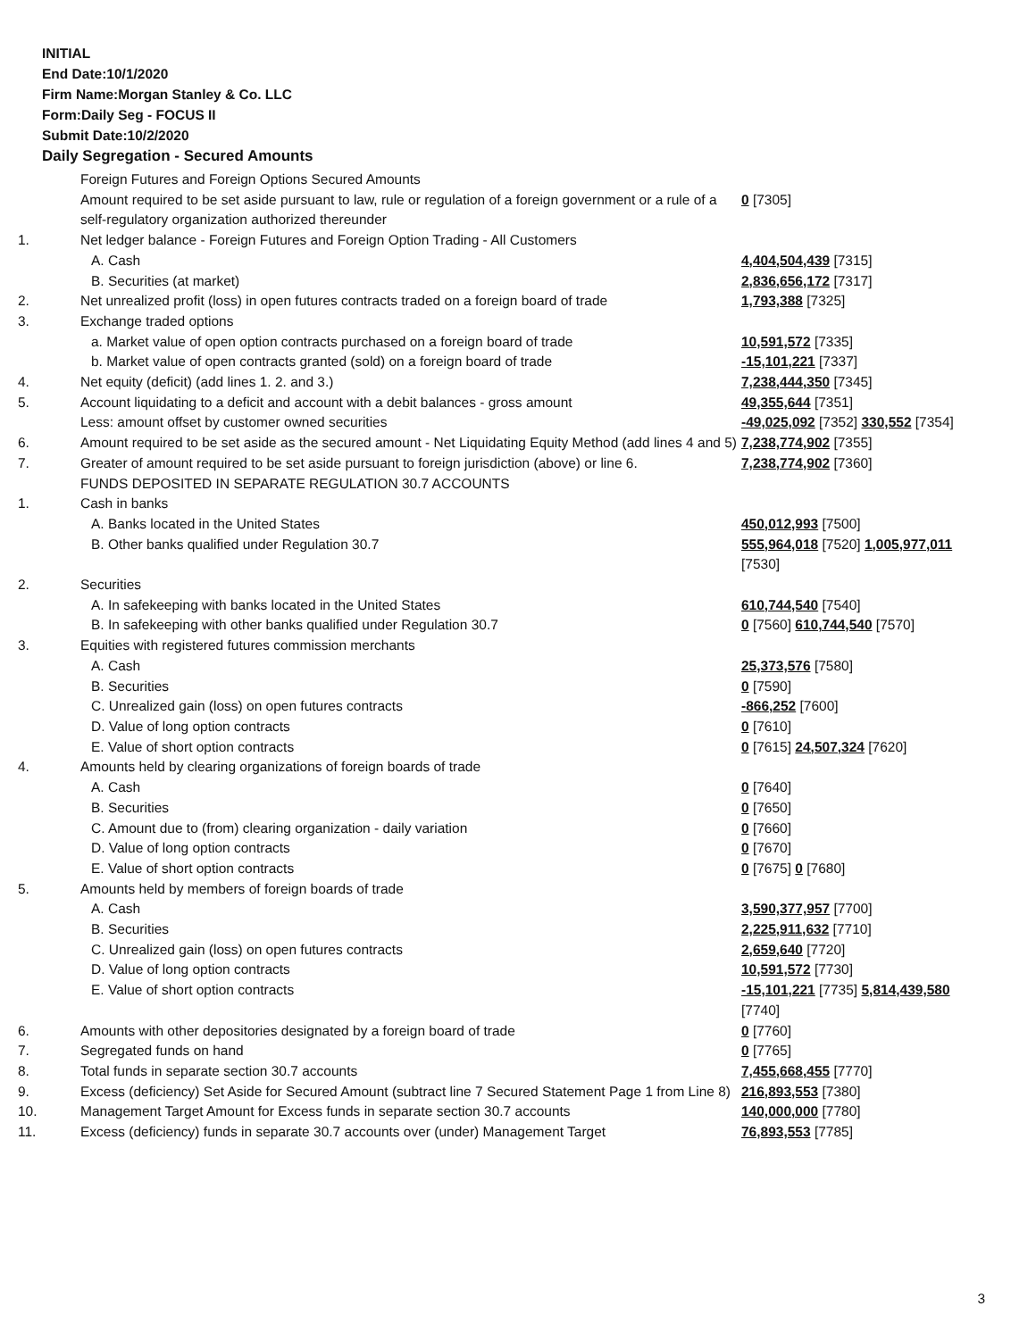INITIAL
End Date:10/1/2020
Firm Name:Morgan Stanley & Co. LLC
Form:Daily Seg - FOCUS II
Submit Date:10/2/2020
Daily Segregation - Secured Amounts
| | Foreign Futures and Foreign Options Secured Amounts | |
| | Amount required to be set aside pursuant to law, rule or regulation of a foreign government or a rule of a self-regulatory organization authorized thereunder | 0 [7305] |
| 1. | Net ledger balance - Foreign Futures and Foreign Option Trading - All Customers | |
| | A. Cash | 4,404,504,439 [7315] |
| | B. Securities (at market) | 2,836,656,172 [7317] |
| 2. | Net unrealized profit (loss) in open futures contracts traded on a foreign board of trade | 1,793,388 [7325] |
| 3. | Exchange traded options | |
| | a. Market value of open option contracts purchased on a foreign board of trade | 10,591,572 [7335] |
| | b. Market value of open contracts granted (sold) on a foreign board of trade | -15,101,221 [7337] |
| 4. | Net equity (deficit) (add lines 1. 2. and 3.) | 7,238,444,350 [7345] |
| 5. | Account liquidating to a deficit and account with a debit balances - gross amount | 49,355,644 [7351] |
| | Less: amount offset by customer owned securities | -49,025,092 [7352] 330,552 [7354] |
| 6. | Amount required to be set aside as the secured amount - Net Liquidating Equity Method (add lines 4 and 5) | 7,238,774,902 [7355] |
| 7. | Greater of amount required to be set aside pursuant to foreign jurisdiction (above) or line 6. | 7,238,774,902 [7360] |
| | FUNDS DEPOSITED IN SEPARATE REGULATION 30.7 ACCOUNTS | |
| 1. | Cash in banks | |
| | A. Banks located in the United States | 450,012,993 [7500] |
| | B. Other banks qualified under Regulation 30.7 | 555,964,018 [7520] 1,005,977,011 [7530] |
| 2. | Securities | |
| | A. In safekeeping with banks located in the United States | 610,744,540 [7540] |
| | B. In safekeeping with other banks qualified under Regulation 30.7 | 0 [7560] 610,744,540 [7570] |
| 3. | Equities with registered futures commission merchants | |
| | A. Cash | 25,373,576 [7580] |
| | B. Securities | 0 [7590] |
| | C. Unrealized gain (loss) on open futures contracts | -866,252 [7600] |
| | D. Value of long option contracts | 0 [7610] |
| | E. Value of short option contracts | 0 [7615] 24,507,324 [7620] |
| 4. | Amounts held by clearing organizations of foreign boards of trade | |
| | A. Cash | 0 [7640] |
| | B. Securities | 0 [7650] |
| | C. Amount due to (from) clearing organization - daily variation | 0 [7660] |
| | D. Value of long option contracts | 0 [7670] |
| | E. Value of short option contracts | 0 [7675] 0 [7680] |
| 5. | Amounts held by members of foreign boards of trade | |
| | A. Cash | 3,590,377,957 [7700] |
| | B. Securities | 2,225,911,632 [7710] |
| | C. Unrealized gain (loss) on open futures contracts | 2,659,640 [7720] |
| | D. Value of long option contracts | 10,591,572 [7730] |
| | E. Value of short option contracts | -15,101,221 [7735] 5,814,439,580 [7740] |
| 6. | Amounts with other depositories designated by a foreign board of trade | 0 [7760] |
| 7. | Segregated funds on hand | 0 [7765] |
| 8. | Total funds in separate section 30.7 accounts | 7,455,668,455 [7770] |
| 9. | Excess (deficiency) Set Aside for Secured Amount (subtract line 7 Secured Statement Page 1 from Line 8) | 216,893,553 [7380] |
| 10. | Management Target Amount for Excess funds in separate section 30.7 accounts | 140,000,000 [7780] |
| 11. | Excess (deficiency) funds in separate 30.7 accounts over (under) Management Target | 76,893,553 [7785] |
3